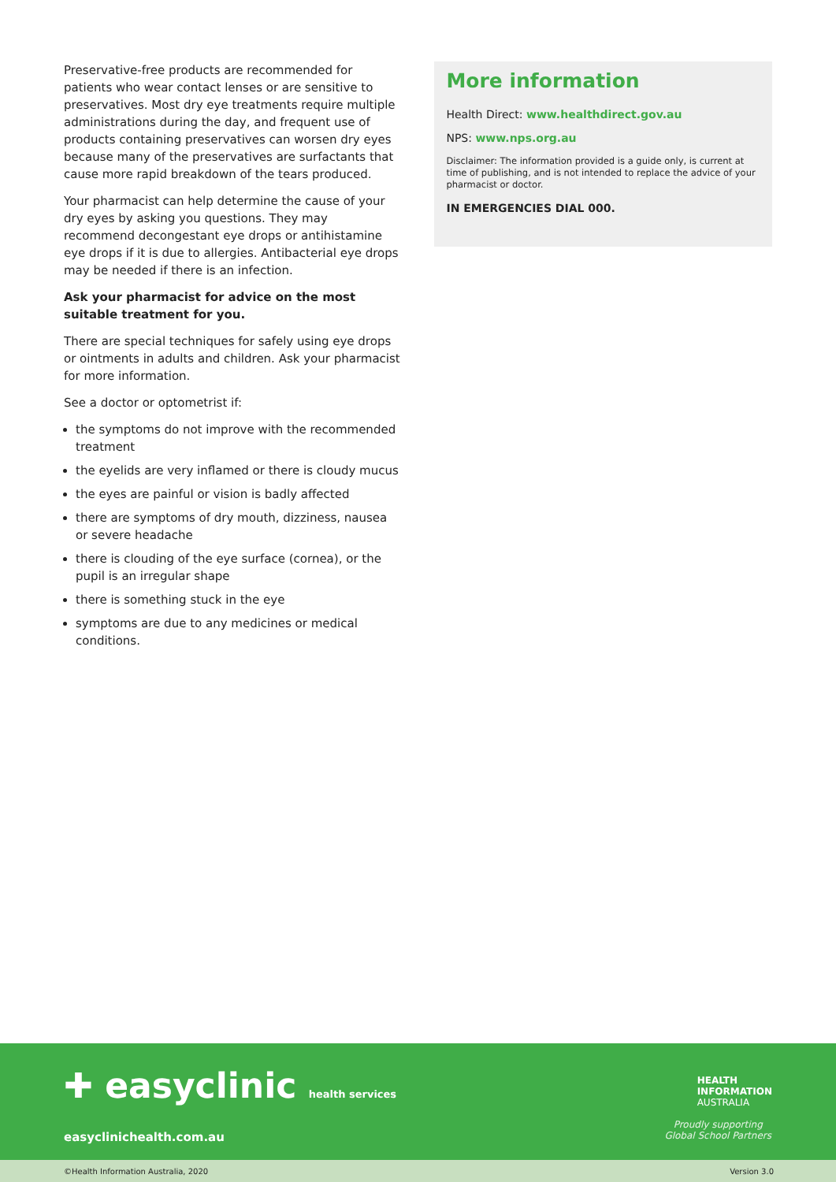Preservative-free products are recommended for patients who wear contact lenses or are sensitive to preservatives. Most dry eye treatments require multiple administrations during the day, and frequent use of products containing preservatives can worsen dry eyes because many of the preservatives are surfactants that cause more rapid breakdown of the tears produced.
Your pharmacist can help determine the cause of your dry eyes by asking you questions. They may recommend decongestant eye drops or antihistamine eye drops if it is due to allergies. Antibacterial eye drops may be needed if there is an infection.
Ask your pharmacist for advice on the most suitable treatment for you.
There are special techniques for safely using eye drops or ointments in adults and children. Ask your pharmacist for more information.
See a doctor or optometrist if:
the symptoms do not improve with the recommended treatment
the eyelids are very inflamed or there is cloudy mucus
the eyes are painful or vision is badly affected
there are symptoms of dry mouth, dizziness, nausea or severe headache
there is clouding of the eye surface (cornea), or the pupil is an irregular shape
there is something stuck in the eye
symptoms are due to any medicines or medical conditions.
More information
Health Direct: www.healthdirect.gov.au
NPS: www.nps.org.au
Disclaimer: The information provided is a guide only, is current at time of publishing, and is not intended to replace the advice of your pharmacist or doctor.
IN EMERGENCIES DIAL 000.
✚ easyclinic health services
easyclinichealth.com.au
HEALTH
INFORMATION
AUSTRALIA
Proudly supporting
Global School Partners
©Health Information Australia, 2020 Version 3.0